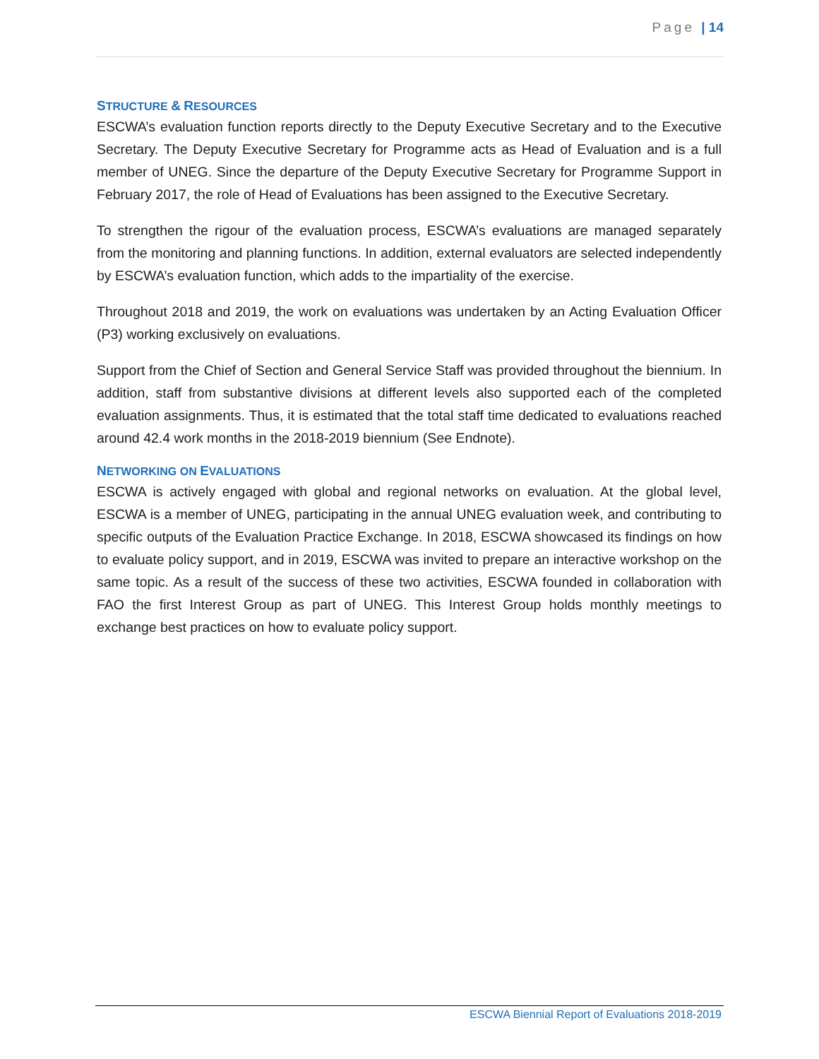Page | 14
STRUCTURE & RESOURCES
ESCWA’s evaluation function reports directly to the Deputy Executive Secretary and to the Executive Secretary. The Deputy Executive Secretary for Programme acts as Head of Evaluation and is a full member of UNEG. Since the departure of the Deputy Executive Secretary for Programme Support in February 2017, the role of Head of Evaluations has been assigned to the Executive Secretary.
To strengthen the rigour of the evaluation process, ESCWA’s evaluations are managed separately from the monitoring and planning functions. In addition, external evaluators are selected independently by ESCWA’s evaluation function, which adds to the impartiality of the exercise.
Throughout 2018 and 2019, the work on evaluations was undertaken by an Acting Evaluation Officer (P3) working exclusively on evaluations.
Support from the Chief of Section and General Service Staff was provided throughout the biennium. In addition, staff from substantive divisions at different levels also supported each of the completed evaluation assignments. Thus, it is estimated that the total staff time dedicated to evaluations reached around 42.4 work months in the 2018-2019 biennium (See Endnote).
NETWORKING ON EVALUATIONS
ESCWA is actively engaged with global and regional networks on evaluation. At the global level, ESCWA is a member of UNEG, participating in the annual UNEG evaluation week, and contributing to specific outputs of the Evaluation Practice Exchange. In 2018, ESCWA showcased its findings on how to evaluate policy support, and in 2019, ESCWA was invited to prepare an interactive workshop on the same topic. As a result of the success of these two activities, ESCWA founded in collaboration with FAO the first Interest Group as part of UNEG. This Interest Group holds monthly meetings to exchange best practices on how to evaluate policy support.
ESCWA Biennial Report of Evaluations 2018-2019